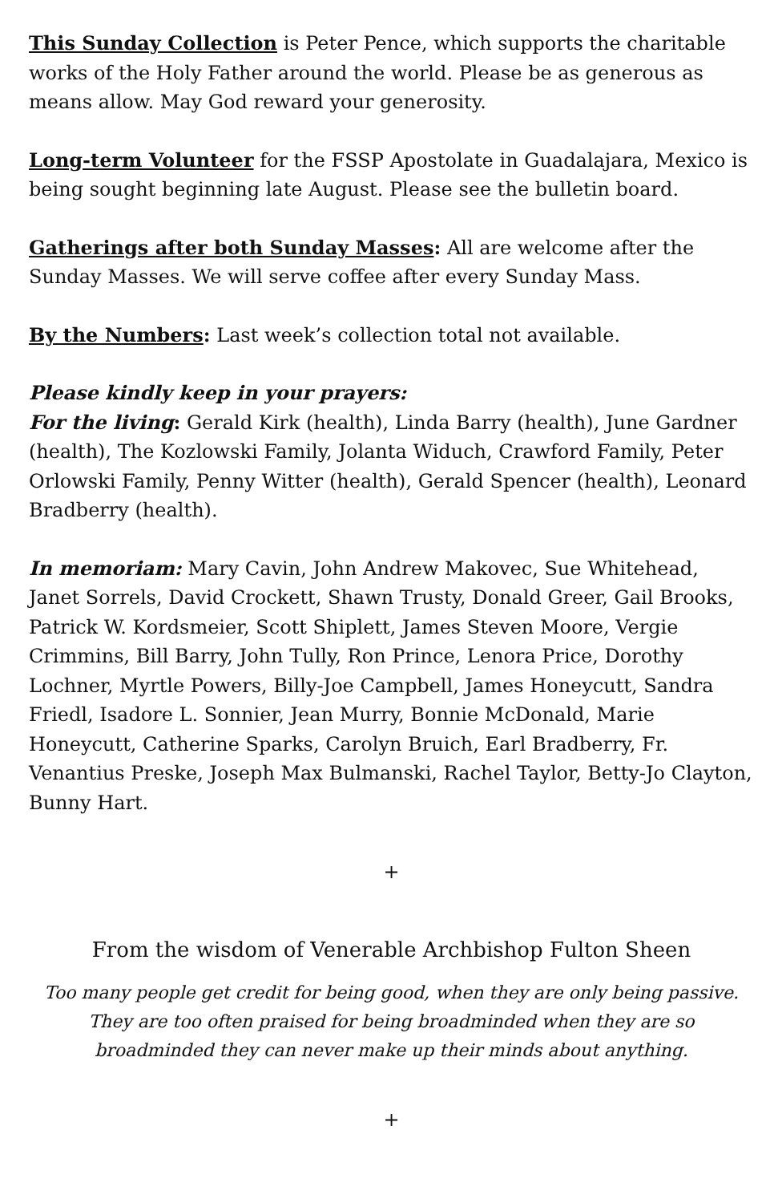This Sunday Collection is Peter Pence, which supports the charitable works of the Holy Father around the world. Please be as generous as means allow. May God reward your generosity.
Long-term Volunteer for the FSSP Apostolate in Guadalajara, Mexico is being sought beginning late August. Please see the bulletin board.
Gatherings after both Sunday Masses: All are welcome after the Sunday Masses. We will serve coffee after every Sunday Mass.
By the Numbers: Last week’s collection total not available.
Please kindly keep in your prayers:
For the living: Gerald Kirk (health), Linda Barry (health), June Gardner (health), The Kozlowski Family, Jolanta Widuch, Crawford Family, Peter Orlowski Family, Penny Witter (health), Gerald Spencer (health), Leonard Bradberry (health).
In memoriam: Mary Cavin, John Andrew Makovec, Sue Whitehead, Janet Sorrels, David Crockett, Shawn Trusty, Donald Greer, Gail Brooks, Patrick W. Kordsmeier, Scott Shiplett, James Steven Moore, Vergie Crimmins, Bill Barry, John Tully, Ron Prince, Lenora Price, Dorothy Lochner, Myrtle Powers, Billy-Joe Campbell, James Honeycutt, Sandra Friedl, Isadore L. Sonnier, Jean Murry, Bonnie McDonald, Marie Honeycutt, Catherine Sparks, Carolyn Bruich, Earl Bradberry, Fr. Venantius Preske, Joseph Max Bulmanski, Rachel Taylor, Betty-Jo Clayton, Bunny Hart.
+
From the wisdom of Venerable Archbishop Fulton Sheen
Too many people get credit for being good, when they are only being passive. They are too often praised for being broadminded when they are so broadminded they can never make up their minds about anything.
+